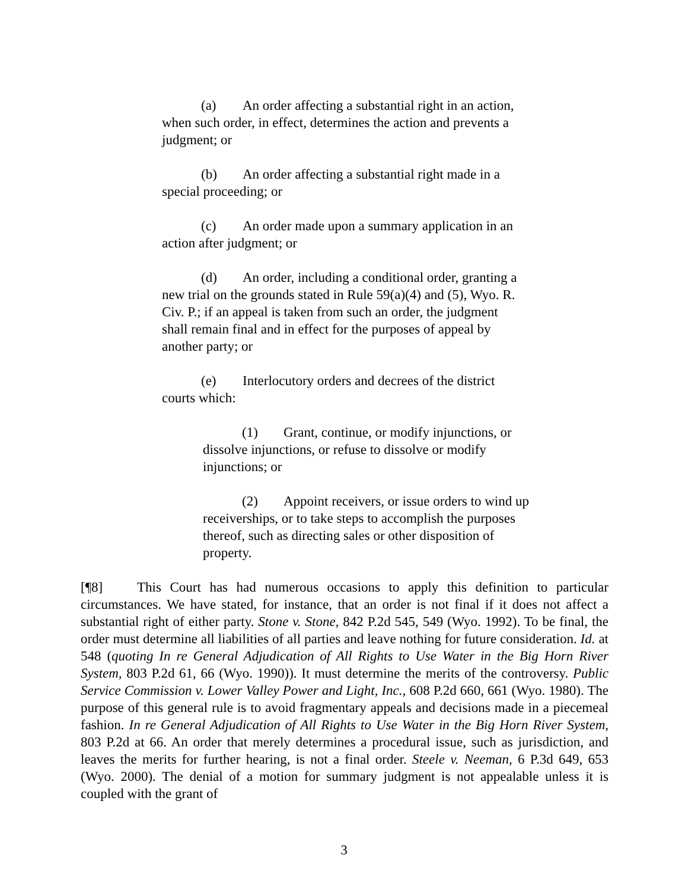(a) An order affecting a substantial right in an action, when such order, in effect, determines the action and prevents a judgment; or
(b) An order affecting a substantial right made in a special proceeding; or
(c) An order made upon a summary application in an action after judgment; or
(d) An order, including a conditional order, granting a new trial on the grounds stated in Rule 59(a)(4) and (5), Wyo. R. Civ. P.; if an appeal is taken from such an order, the judgment shall remain final and in effect for the purposes of appeal by another party; or
(e) Interlocutory orders and decrees of the district courts which:
(1) Grant, continue, or modify injunctions, or dissolve injunctions, or refuse to dissolve or modify injunctions; or
(2) Appoint receivers, or issue orders to wind up receiverships, or to take steps to accomplish the purposes thereof, such as directing sales or other disposition of property.
[¶8] This Court has had numerous occasions to apply this definition to particular circumstances. We have stated, for instance, that an order is not final if it does not affect a substantial right of either party. Stone v. Stone, 842 P.2d 545, 549 (Wyo. 1992). To be final, the order must determine all liabilities of all parties and leave nothing for future consideration. Id. at 548 (quoting In re General Adjudication of All Rights to Use Water in the Big Horn River System, 803 P.2d 61, 66 (Wyo. 1990)). It must determine the merits of the controversy. Public Service Commission v. Lower Valley Power and Light, Inc., 608 P.2d 660, 661 (Wyo. 1980). The purpose of this general rule is to avoid fragmentary appeals and decisions made in a piecemeal fashion. In re General Adjudication of All Rights to Use Water in the Big Horn River System, 803 P.2d at 66. An order that merely determines a procedural issue, such as jurisdiction, and leaves the merits for further hearing, is not a final order. Steele v. Neeman, 6 P.3d 649, 653 (Wyo. 2000). The denial of a motion for summary judgment is not appealable unless it is coupled with the grant of
3